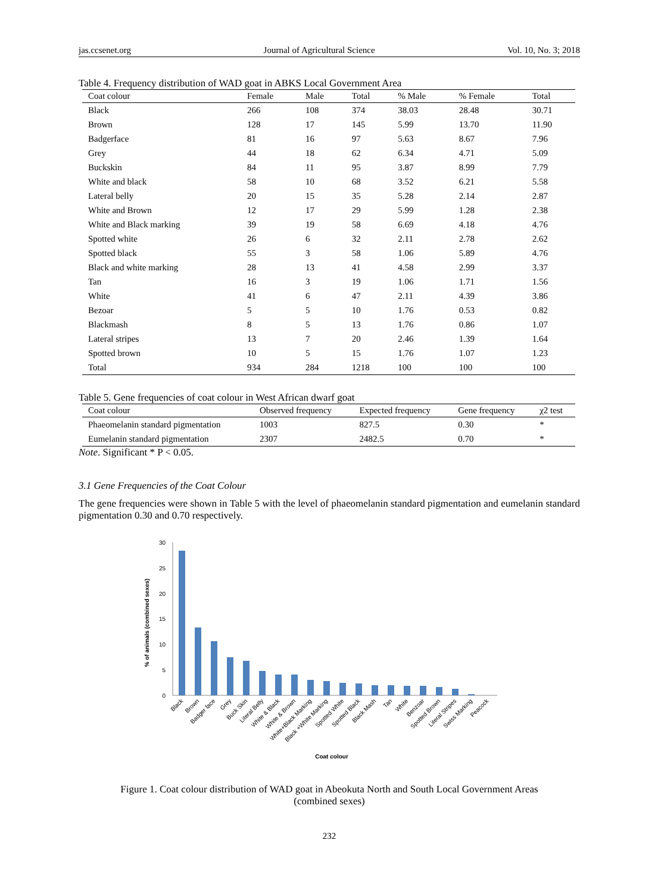jas.ccsenet.org Journal of Agricultural Science Vol. 10, No. 3; 2018
Table 4. Frequency distribution of WAD goat in ABKS Local Government Area
| Coat colour | Female | Male | Total | % Male | % Female | Total |
| --- | --- | --- | --- | --- | --- | --- |
| Black | 266 | 108 | 374 | 38.03 | 28.48 | 30.71 |
| Brown | 128 | 17 | 145 | 5.99 | 13.70 | 11.90 |
| Badgerface | 81 | 16 | 97 | 5.63 | 8.67 | 7.96 |
| Grey | 44 | 18 | 62 | 6.34 | 4.71 | 5.09 |
| Buckskin | 84 | 11 | 95 | 3.87 | 8.99 | 7.79 |
| White and black | 58 | 10 | 68 | 3.52 | 6.21 | 5.58 |
| Lateral belly | 20 | 15 | 35 | 5.28 | 2.14 | 2.87 |
| White and Brown | 12 | 17 | 29 | 5.99 | 1.28 | 2.38 |
| White and Black marking | 39 | 19 | 58 | 6.69 | 4.18 | 4.76 |
| Spotted white | 26 | 6 | 32 | 2.11 | 2.78 | 2.62 |
| Spotted black | 55 | 3 | 58 | 1.06 | 5.89 | 4.76 |
| Black and white marking | 28 | 13 | 41 | 4.58 | 2.99 | 3.37 |
| Tan | 16 | 3 | 19 | 1.06 | 1.71 | 1.56 |
| White | 41 | 6 | 47 | 2.11 | 4.39 | 3.86 |
| Bezoar | 5 | 5 | 10 | 1.76 | 0.53 | 0.82 |
| Blackmash | 8 | 5 | 13 | 1.76 | 0.86 | 1.07 |
| Lateral stripes | 13 | 7 | 20 | 2.46 | 1.39 | 1.64 |
| Spotted brown | 10 | 5 | 15 | 1.76 | 1.07 | 1.23 |
| Total | 934 | 284 | 1218 | 100 | 100 | 100 |
Table 5. Gene frequencies of coat colour in West African dwarf goat
| Coat colour | Observed frequency | Expected frequency | Gene frequency | χ2 test |
| --- | --- | --- | --- | --- |
| Phaeomelanin standard pigmentation | 1003 | 827.5 | 0.30 | * |
| Eumelanin standard pigmentation | 2307 | 2482.5 | 0.70 | * |
Note. Significant * P < 0.05.
3.1 Gene Frequencies of the Coat Colour
The gene frequencies were shown in Table 5 with the level of phaeomelanin standard pigmentation and eumelanin standard pigmentation 0.30 and 0.70 respectively.
% of animals (combined sexes)
30
25
20
15
10
5
0
Black
Brown
Badger face
Grey
Buck Skin
Literal Belly
White & Black
White & Brown
White+Black Marking
Black +White Marking
Spotted White
Spotted Black
Black Mash
Tan
White
Benzoar
Spotted Brown
Literal Stripes
Swiss Marking
Peacock
Coat colour
Figure 1. Coat colour distribution of WAD goat in Abeokuta North and South Local Government Areas
(combined sexes)
232